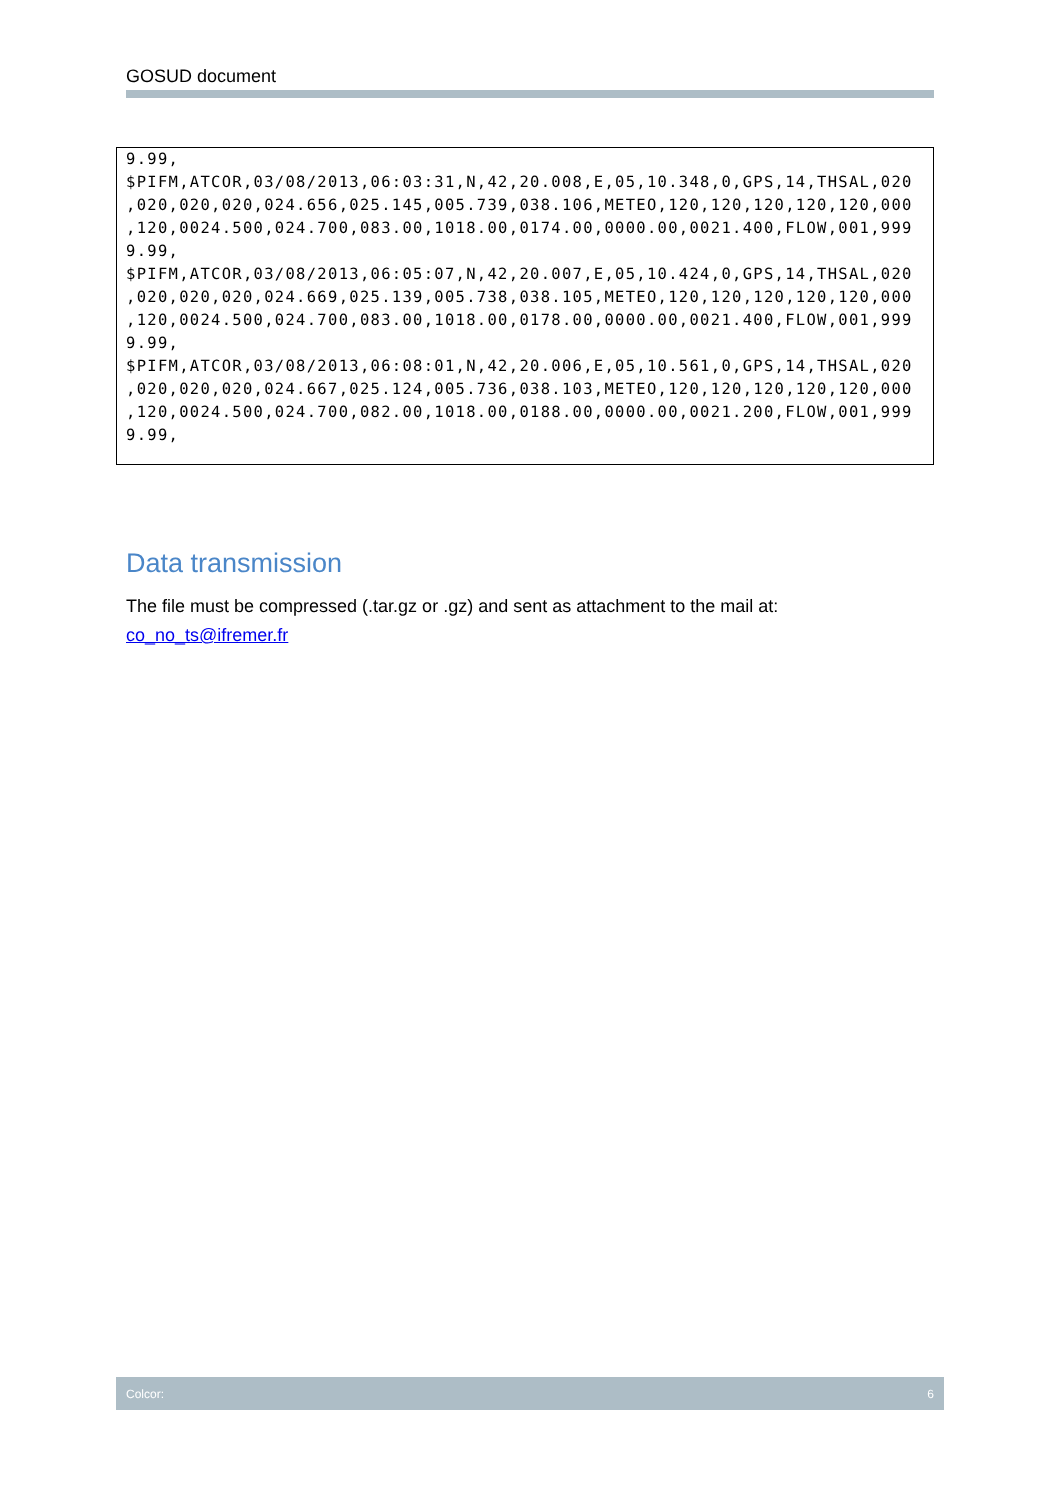GOSUD document
9.99, $PIFM,ATCOR,03/08/2013,06:03:31,N,42,20.008,E,05,10.348,0,GPS,14,THSAL,020 ,020,020,020,024.656,025.145,005.739,038.106,METEO,120,120,120,120,120,000 ,120,0024.500,024.700,083.00,1018.00,0174.00,0000.00,0021.400,FLOW,001,999 9.99, $PIFM,ATCOR,03/08/2013,06:05:07,N,42,20.007,E,05,10.424,0,GPS,14,THSAL,020 ,020,020,020,024.669,025.139,005.738,038.105,METEO,120,120,120,120,120,000 ,120,0024.500,024.700,083.00,1018.00,0178.00,0000.00,0021.400,FLOW,001,999 9.99, $PIFM,ATCOR,03/08/2013,06:08:01,N,42,20.006,E,05,10.561,0,GPS,14,THSAL,020 ,020,020,020,024.667,025.124,005.736,038.103,METEO,120,120,120,120,120,000 ,120,0024.500,024.700,082.00,1018.00,0188.00,0000.00,0021.200,FLOW,001,999 9.99,
Data transmission
The file must be compressed (.tar.gz or .gz) and sent as attachment to the mail at:
co_no_ts@ifremer.fr
Colcor: 6